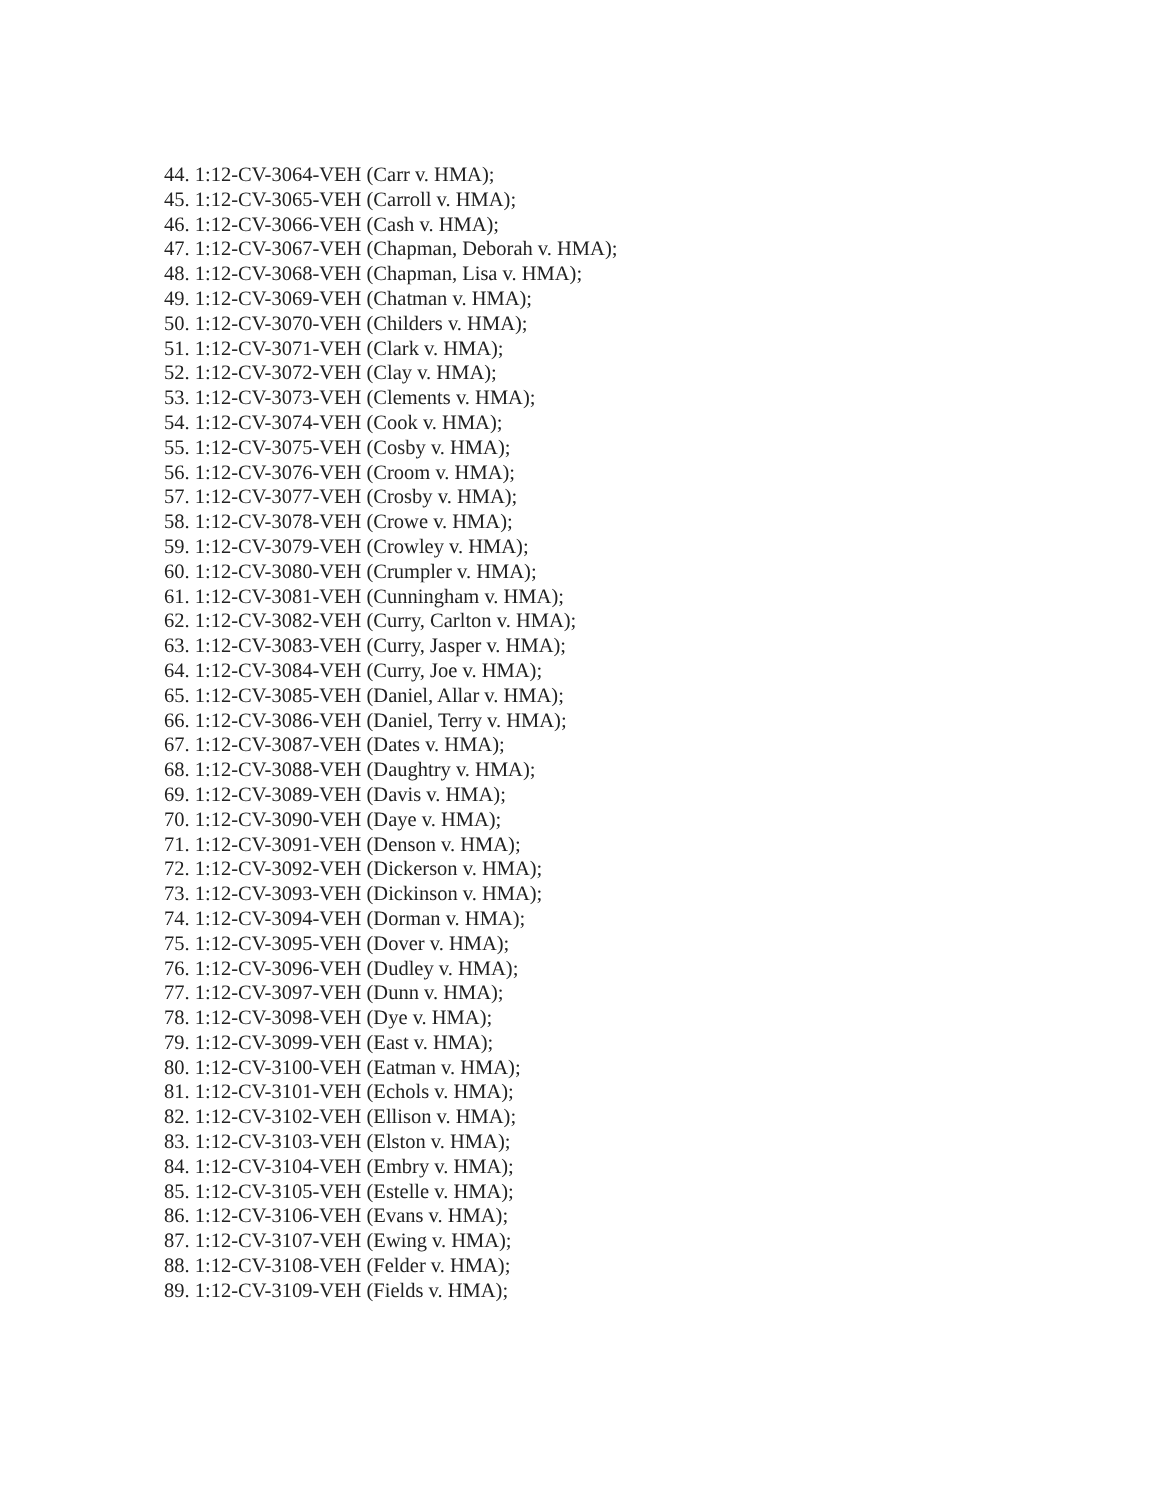44. 1:12-CV-3064-VEH (Carr v. HMA);
45. 1:12-CV-3065-VEH (Carroll v. HMA);
46. 1:12-CV-3066-VEH (Cash v. HMA);
47. 1:12-CV-3067-VEH (Chapman, Deborah v. HMA);
48. 1:12-CV-3068-VEH (Chapman, Lisa v. HMA);
49. 1:12-CV-3069-VEH (Chatman v. HMA);
50. 1:12-CV-3070-VEH (Childers v. HMA);
51. 1:12-CV-3071-VEH (Clark v. HMA);
52. 1:12-CV-3072-VEH (Clay v. HMA);
53. 1:12-CV-3073-VEH (Clements v. HMA);
54. 1:12-CV-3074-VEH (Cook v. HMA);
55. 1:12-CV-3075-VEH (Cosby v. HMA);
56. 1:12-CV-3076-VEH (Croom v. HMA);
57. 1:12-CV-3077-VEH (Crosby v. HMA);
58. 1:12-CV-3078-VEH (Crowe v. HMA);
59. 1:12-CV-3079-VEH (Crowley v. HMA);
60. 1:12-CV-3080-VEH (Crumpler v. HMA);
61. 1:12-CV-3081-VEH (Cunningham v. HMA);
62. 1:12-CV-3082-VEH (Curry, Carlton v. HMA);
63. 1:12-CV-3083-VEH (Curry, Jasper v. HMA);
64. 1:12-CV-3084-VEH (Curry, Joe v. HMA);
65. 1:12-CV-3085-VEH (Daniel, Allar v. HMA);
66. 1:12-CV-3086-VEH (Daniel, Terry v. HMA);
67. 1:12-CV-3087-VEH (Dates v. HMA);
68. 1:12-CV-3088-VEH (Daughtry v. HMA);
69. 1:12-CV-3089-VEH (Davis v. HMA);
70. 1:12-CV-3090-VEH (Daye v. HMA);
71. 1:12-CV-3091-VEH (Denson v. HMA);
72. 1:12-CV-3092-VEH (Dickerson v. HMA);
73. 1:12-CV-3093-VEH (Dickinson v. HMA);
74. 1:12-CV-3094-VEH (Dorman v. HMA);
75. 1:12-CV-3095-VEH (Dover v. HMA);
76. 1:12-CV-3096-VEH (Dudley v. HMA);
77. 1:12-CV-3097-VEH (Dunn v. HMA);
78. 1:12-CV-3098-VEH (Dye v. HMA);
79. 1:12-CV-3099-VEH (East v. HMA);
80. 1:12-CV-3100-VEH (Eatman v. HMA);
81. 1:12-CV-3101-VEH (Echols v. HMA);
82. 1:12-CV-3102-VEH (Ellison v. HMA);
83. 1:12-CV-3103-VEH (Elston v. HMA);
84. 1:12-CV-3104-VEH (Embry v. HMA);
85. 1:12-CV-3105-VEH (Estelle v. HMA);
86. 1:12-CV-3106-VEH (Evans v. HMA);
87. 1:12-CV-3107-VEH (Ewing v. HMA);
88. 1:12-CV-3108-VEH (Felder v. HMA);
89. 1:12-CV-3109-VEH (Fields v. HMA);